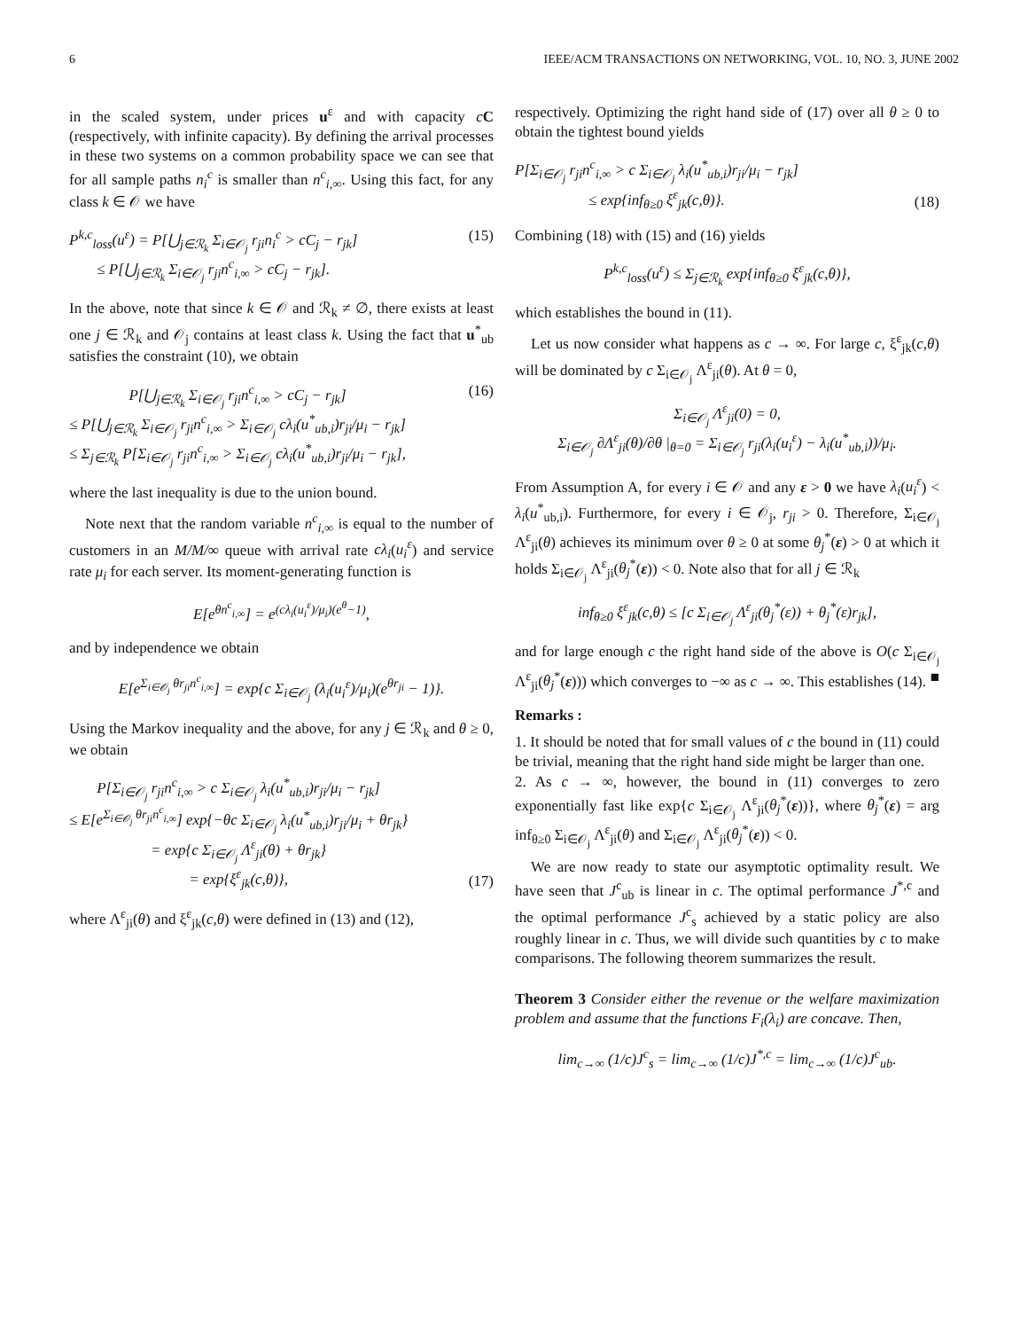6 IEEE/ACM TRANSACTIONS ON NETWORKING, VOL. 10, NO. 3, JUNE 2002
in the scaled system, under prices u<sup>ε</sup> and with capacity cC (respectively, with infinite capacity). By defining the arrival processes in these two systems on a common probability space we can see that for all sample paths n<sub>i</sub><sup>c</sup> is smaller than n<sup>c</sup><sub>i,∞</sub>. Using this fact, for any class k ∈ 𝒪 we have
P<sup>k,c</sup><sub>loss</sub>(u<sup>ε</sup>) = P[⋃<sub>j∈ℛ<sub>k</sub></sub> Σ<sub>i∈𝒪<sub>j</sub></sub> r<sub>ji</sub>n<sub>i</sub><sup>c</sup> > cC<sub>j</sub> − r<sub>jk</sub>]
≤ P[⋃<sub>j∈ℛ<sub>k</sub></sub> Σ<sub>i∈𝒪<sub>j</sub></sub> r<sub>ji</sub>n<sup>c</sup><sub>i,∞</sub> > cC<sub>j</sub> − r<sub>jk</sub>]. (15)
In the above, note that since k ∈ 𝒪 and ℛ<sub>k</sub> ≠ ∅, there exists at least one j ∈ ℛ<sub>k</sub> and 𝒪<sub>j</sub> contains at least class k. Using the fact that u<sup>*</sup><sub>ub</sub> satisfies the constraint (10), we obtain
P[⋃<sub>j∈ℛ<sub>k</sub></sub> Σ<sub>i∈𝒪<sub>j</sub></sub> r<sub>ji</sub>n<sup>c</sup><sub>i,∞</sub> > cC<sub>j</sub> − r<sub>jk</sub>]
≤ P[⋃<sub>j∈ℛ<sub>k</sub></sub> Σ<sub>i∈𝒪<sub>j</sub></sub> r<sub>ji</sub>n<sup>c</sup><sub>i,∞</sub> > Σ<sub>i∈𝒪<sub>j</sub></sub> cλ<sub>i</sub>(u<sup>*</sup><sub>ub,i</sub>)r<sub>ji</sub>/μ<sub>i</sub> − r<sub>jk</sub>]
≤ Σ<sub>j∈ℛ<sub>k</sub></sub> P[Σ<sub>i∈𝒪<sub>j</sub></sub> r<sub>ji</sub>n<sup>c</sup><sub>i,∞</sub> > Σ<sub>i∈𝒪<sub>j</sub></sub> cλ<sub>i</sub>(u<sup>*</sup><sub>ub,i</sub>)r<sub>ji</sub>/μ<sub>i</sub> − r<sub>jk</sub>], (16)
where the last inequality is due to the union bound.
Note next that the random variable n<sup>c</sup><sub>i,∞</sub> is equal to the number of customers in an M/M/∞ queue with arrival rate cλ<sub>i</sub>(u<sub>i</sub><sup>ε</sup>) and service rate μ<sub>i</sub> for each server. Its moment-generating function is
E[e<sup>θn<sup>c</sup><sub>i,∞</sub></sup>] = e<sup>(cλ<sub>i</sub>(u<sub>i</sub><sup>ε</sup>)/μ<sub>i</sub>)(e<sup>θ</sup>−1)</sup>,
and by independence we obtain
E[e<sup>Σ<sub>i∈𝒪<sub>j</sub></sub> θr<sub>ji</sub>n<sup>c</sup><sub>i,∞</sub></sup>] = exp{c Σ<sub>i∈𝒪<sub>j</sub></sub> (λ<sub>i</sub>(u<sub>i</sub><sup>ε</sup>)/μ<sub>i</sub>)(e<sup>θr<sub>ji</sub></sup> − 1)}.
Using the Markov inequality and the above, for any j ∈ ℛ<sub>k</sub> and θ ≥ 0, we obtain
P[Σ<sub>i∈𝒪<sub>j</sub></sub> r<sub>ji</sub>n<sup>c</sup><sub>i,∞</sub> > c Σ<sub>i∈𝒪<sub>j</sub></sub> λ<sub>i</sub>(u<sup>*</sup><sub>ub,i</sub>)r<sub>ji</sub>/μ<sub>i</sub> − r<sub>jk</sub>]
≤ E[e<sup>Σ<sub>i∈𝒪<sub>j</sub></sub> θr<sub>ji</sub>n<sup>c</sup><sub>i,∞</sub></sup>] exp{−θc Σ<sub>i∈𝒪<sub>j</sub></sub> λ<sub>i</sub>(u<sup>*</sup><sub>ub,i</sub>)r<sub>ji</sub>/μ<sub>i</sub> + θr<sub>jk</sub>}
= exp{c Σ<sub>i∈𝒪<sub>j</sub></sub> Λ<sup>ε</sup><sub>ji</sub>(θ) + θr<sub>jk</sub>}
= exp{ξ<sup>ε</sup><sub>jk</sub>(c,θ)}, (17)
where Λ<sup>ε</sup><sub>ji</sub>(θ) and ξ<sup>ε</sup><sub>jk</sub>(c,θ) were defined in (13) and (12),
respectively. Optimizing the right hand side of (17) over all θ ≥ 0 to obtain the tightest bound yields
P[Σ<sub>i∈𝒪<sub>j</sub></sub> r<sub>ji</sub>n<sup>c</sup><sub>i,∞</sub> > c Σ<sub>i∈𝒪<sub>j</sub></sub> λ<sub>i</sub>(u<sup>*</sup><sub>ub,i</sub>)r<sub>ji</sub>/μ<sub>i</sub> − r<sub>jk</sub>]
≤ exp{inf<sub>θ≥0</sub> ξ<sup>ε</sup><sub>jk</sub>(c,θ)}. (18)
Combining (18) with (15) and (16) yields
P<sup>k,c</sup><sub>loss</sub>(u<sup>ε</sup>) ≤ Σ<sub>j∈ℛ<sub>k</sub></sub> exp{inf<sub>θ≥0</sub> ξ<sup>ε</sup><sub>jk</sub>(c,θ)},
which establishes the bound in (11).
Let us now consider what happens as c → ∞. For large c, ξ<sup>ε</sup><sub>jk</sub>(c,θ) will be dominated by c Σ<sub>i∈𝒪<sub>j</sub></sub> Λ<sup>ε</sup><sub>ji</sub>(θ). At θ = 0,
Σ<sub>i∈𝒪<sub>j</sub></sub> Λ<sup>ε</sup><sub>ji</sub>(0) = 0,
Σ<sub>i∈𝒪<sub>j</sub></sub> ∂Λ<sup>ε</sup><sub>ji</sub>(θ)/∂θ |<sub>θ=0</sub> = Σ<sub>i∈𝒪<sub>j</sub></sub> r<sub>ji</sub>(λ<sub>i</sub>(u<sub>i</sub><sup>ε</sup>) − λ<sub>i</sub>(u<sup>*</sup><sub>ub,i</sub>))/μ<sub>i</sub>.
From Assumption A, for every i ∈ 𝒪 and any ε > 0 we have λ<sub>i</sub>(u<sub>i</sub><sup>ε</sup>) < λ<sub>i</sub>(u<sup>*</sup><sub>ub,i</sub>). Furthermore, for every i ∈ 𝒪<sub>j</sub>, r<sub>ji</sub> > 0. Therefore, Σ<sub>i∈𝒪<sub>j</sub></sub> Λ<sup>ε</sup><sub>ji</sub>(θ) achieves its minimum over θ ≥ 0 at some θ<sub>j</sub><sup>*</sup>(ε) > 0 at which it holds Σ<sub>i∈𝒪<sub>j</sub></sub> Λ<sup>ε</sup><sub>ji</sub>(θ<sub>j</sub><sup>*</sup>(ε)) < 0. Note also that for all j ∈ ℛ<sub>k</sub>
inf<sub>θ≥0</sub> ξ<sup>ε</sup><sub>jk</sub>(c,θ) ≤ [c Σ<sub>i∈𝒪<sub>j</sub></sub> Λ<sup>ε</sup><sub>ji</sub>(θ<sub>j</sub><sup>*</sup>(ε)) + θ<sub>j</sub><sup>*</sup>(ε)r<sub>jk</sub>],
and for large enough c the right hand side of the above is O(c Σ<sub>i∈𝒪<sub>j</sub></sub> Λ<sup>ε</sup><sub>ji</sub>(θ<sub>j</sub><sup>*</sup>(ε))) which converges to −∞ as c → ∞. This establishes (14). ■
Remarks :
1. It should be noted that for small values of c the bound in (11) could be trivial, meaning that the right hand side might be larger than one.
2. As c → ∞, however, the bound in (11) converges to zero exponentially fast like exp{c Σ<sub>i∈𝒪<sub>j</sub></sub> Λ<sup>ε</sup><sub>ji</sub>(θ<sub>j</sub><sup>*</sup>(ε))}, where θ<sub>j</sub><sup>*</sup>(ε) = arg inf<sub>θ≥0</sub> Σ<sub>i∈𝒪<sub>j</sub></sub> Λ<sup>ε</sup><sub>ji</sub>(θ) and Σ<sub>i∈𝒪<sub>j</sub></sub> Λ<sup>ε</sup><sub>ji</sub>(θ<sub>j</sub><sup>*</sup>(ε)) < 0.
We are now ready to state our asymptotic optimality result. We have seen that J<sup>c</sup><sub>ub</sub> is linear in c. The optimal performance J<sup>*,c</sup> and the optimal performance J<sup>c</sup><sub>s</sub> achieved by a static policy are also roughly linear in c. Thus, we will divide such quantities by c to make comparisons. The following theorem summarizes the result.
Theorem 3 Consider either the revenue or the welfare maximization problem and assume that the functions F<sub>i</sub>(λ<sub>i</sub>) are concave. Then,
lim<sub>c→∞</sub> (1/c)J<sup>c</sup><sub>s</sub> = lim<sub>c→∞</sub> (1/c)J<sup>*,c</sup> = lim<sub>c→∞</sub> (1/c)J<sup>c</sup><sub>ub</sub>.